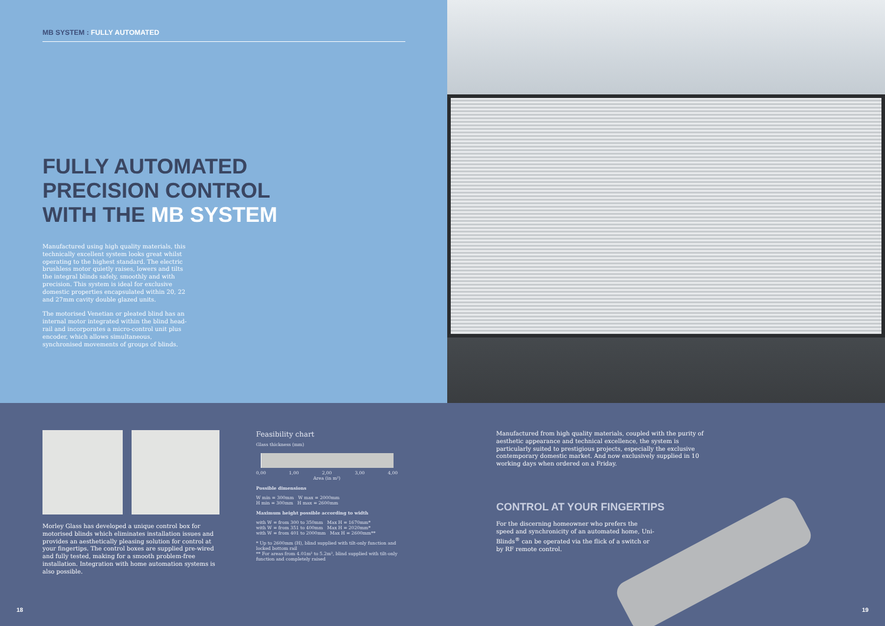MB SYSTEM : FULLY AUTOMATED
FULLY AUTOMATED
PRECISION CONTROL
WITH THE MB SYSTEM
Manufactured using high quality materials, this technically excellent system looks great whilst operating to the highest standard. The electric brushless motor quietly raises, lowers and tilts the integral blinds safely, smoothly and with precision. This system is ideal for exclusive domestic properties encapsulated within 20, 22 and 27mm cavity double glazed units.
The motorised Venetian or pleated blind has an internal motor integrated within the blind head-rail and incorporates a micro-control unit plus encoder, which allows simultaneous, synchronised movements of groups of blinds.
Morley Glass has developed a unique control box for motorised blinds which eliminates installation issues and provides an aesthetically pleasing solution for control at your fingertips. The control boxes are supplied pre-wired and fully tested, making for a smooth problem-free installation. Integration with home automation systems is also possible.
Feasibility chart
Glass thickness (mm)
0,00 1,00 2,00 3,00 4,00
Area (in m²)
Possible dimensions
W min = 300mm W max = 2000mm
H min = 300mm H max = 2600mm
Maximum height possible according to width
with W = from 300 to 350mm Max H = 1670mm*
with W = from 351 to 400mm Max H = 2020mm*
with W = from 401 to 2000mm Max H = 2600mm**
* Up to 2600mm (H), blind supplied with tilt-only function and locked bottom rail
** For areas from 4.01m² to 5.2m², blind supplied with tilt-only function and completely raised
Manufactured from high quality materials, coupled with the purity of aesthetic appearance and technical excellence, the system is particularly suited to prestigious projects, especially the exclusive contemporary domestic market. And now exclusively supplied in 10 working days when ordered on a Friday.
CONTROL AT YOUR FINGERTIPS
For the discerning homeowner who prefers the speed and synchronicity of an automated home, Uni-Blinds<sup>®</sup> can be operated via the flick of a switch or by RF remote control.
18 19